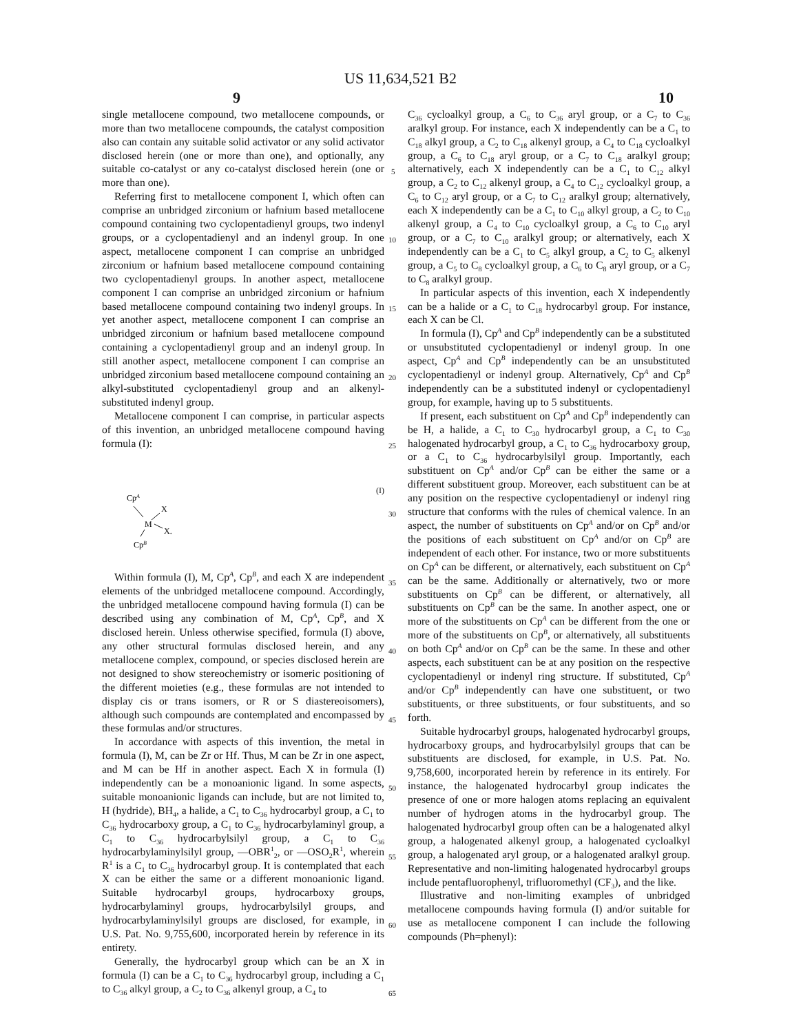US 11,634,521 B2
9 10
single metallocene compound, two metallocene compounds, or more than two metallocene compounds, the catalyst composition also can contain any suitable solid activator or any solid activator disclosed herein (one or more than one), and optionally, any suitable co-catalyst or any co-catalyst disclosed herein (one or more than one).
Referring first to metallocene component I, which often can comprise an unbridged zirconium or hafnium based metallocene compound containing two cyclopentadienyl groups, two indenyl groups, or a cyclopentadienyl and an indenyl group. In one aspect, metallocene component I can comprise an unbridged zirconium or hafnium based metallocene compound containing two cyclopentadienyl groups. In another aspect, metallocene component I can comprise an unbridged zirconium or hafnium based metallocene compound containing two indenyl groups. In yet another aspect, metallocene component I can comprise an unbridged zirconium or hafnium based metallocene compound containing a cyclopentadienyl group and an indenyl group. In still another aspect, metallocene component I can comprise an unbridged zirconium based metallocene compound containing an alkyl-substituted cyclopentadienyl group and an alkenyl-substituted indenyl group.
Metallocene component I can comprise, in particular aspects of this invention, an unbridged metallocene compound having formula (I):
(I)
CpA
X
M
X.
CpB
Within formula (I), M, Cp<sup>A</sup>, Cp<sup>B</sup>, and each X are independent elements of the unbridged metallocene compound. Accordingly, the unbridged metallocene compound having formula (I) can be described using any combination of M, Cp<sup>A</sup>, Cp<sup>B</sup>, and X disclosed herein. Unless otherwise specified, formula (I) above, any other structural formulas disclosed herein, and any metallocene complex, compound, or species disclosed herein are not designed to show stereochemistry or isomeric positioning of the different moieties (e.g., these formulas are not intended to display cis or trans isomers, or R or S diastereoisomers), although such compounds are contemplated and encompassed by these formulas and/or structures.
In accordance with aspects of this invention, the metal in formula (I), M, can be Zr or Hf. Thus, M can be Zr in one aspect, and M can be Hf in another aspect. Each X in formula (I) independently can be a monoanionic ligand. In some aspects, suitable monoanionic ligands can include, but are not limited to, H (hydride), BH<sub>4</sub>, a halide, a C<sub>1</sub> to C<sub>36</sub> hydrocarbyl group, a C<sub>1</sub> to C<sub>36</sub> hydrocarboxy group, a C<sub>1</sub> to C<sub>36</sub> hydrocarbylaminyl group, a C<sub>1</sub> to C<sub>36</sub> hydrocarbylsilyl group, a C<sub>1</sub> to C<sub>36</sub> hydrocarbylaminylsilyl group, —OBR<sup>1</sup><sub>2</sub>, or —OSO<sub>2</sub>R<sup>1</sup>, wherein R<sup>1</sup> is a C<sub>1</sub> to C<sub>36</sub> hydrocarbyl group. It is contemplated that each X can be either the same or a different monoanionic ligand. Suitable hydrocarbyl groups, hydrocarboxy groups, hydrocarbylaminyl groups, hydrocarbylsilyl groups, and hydrocarbylaminylsilyl groups are disclosed, for example, in U.S. Pat. No. 9,755,600, incorporated herein by reference in its entirety.
Generally, the hydrocarbyl group which can be an X in formula (I) can be a C<sub>1</sub> to C<sub>36</sub> hydrocarbyl group, including a C<sub>1</sub> to C<sub>36</sub> alkyl group, a C<sub>2</sub> to C<sub>36</sub> alkenyl group, a C<sub>4</sub> to
5
10
15
20
25
30
35
40
45
50
55
60
65
C<sub>36</sub> cycloalkyl group, a C<sub>6</sub> to C<sub>36</sub> aryl group, or a C<sub>7</sub> to C<sub>36</sub> aralkyl group. For instance, each X independently can be a C<sub>1</sub> to C<sub>18</sub> alkyl group, a C<sub>2</sub> to C<sub>18</sub> alkenyl group, a C<sub>4</sub> to C<sub>18</sub> cycloalkyl group, a C<sub>6</sub> to C<sub>18</sub> aryl group, or a C<sub>7</sub> to C<sub>18</sub> aralkyl group; alternatively, each X independently can be a C<sub>1</sub> to C<sub>12</sub> alkyl group, a C<sub>2</sub> to C<sub>12</sub> alkenyl group, a C<sub>4</sub> to C<sub>12</sub> cycloalkyl group, a C<sub>6</sub> to C<sub>12</sub> aryl group, or a C<sub>7</sub> to C<sub>12</sub> aralkyl group; alternatively, each X independently can be a C<sub>1</sub> to C<sub>10</sub> alkyl group, a C<sub>2</sub> to C<sub>10</sub> alkenyl group, a C<sub>4</sub> to C<sub>10</sub> cycloalkyl group, a C<sub>6</sub> to C<sub>10</sub> aryl group, or a C<sub>7</sub> to C<sub>10</sub> aralkyl group; or alternatively, each X independently can be a C<sub>1</sub> to C<sub>5</sub> alkyl group, a C<sub>2</sub> to C<sub>5</sub> alkenyl group, a C<sub>5</sub> to C<sub>8</sub> cycloalkyl group, a C<sub>6</sub> to C<sub>8</sub> aryl group, or a C<sub>7</sub> to C<sub>8</sub> aralkyl group.
In particular aspects of this invention, each X independently can be a halide or a C<sub>1</sub> to C<sub>18</sub> hydrocarbyl group. For instance, each X can be Cl.
In formula (I), Cp<sup>A</sup> and Cp<sup>B</sup> independently can be a substituted or unsubstituted cyclopentadienyl or indenyl group. In one aspect, Cp<sup>A</sup> and Cp<sup>B</sup> independently can be an unsubstituted cyclopentadienyl or indenyl group. Alternatively, Cp<sup>A</sup> and Cp<sup>B</sup> independently can be a substituted indenyl or cyclopentadienyl group, for example, having up to 5 substituents.
If present, each substituent on Cp<sup>A</sup> and Cp<sup>B</sup> independently can be H, a halide, a C<sub>1</sub> to C<sub>30</sub> hydrocarbyl group, a C<sub>1</sub> to C<sub>30</sub> halogenated hydrocarbyl group, a C<sub>1</sub> to C<sub>36</sub> hydrocarboxy group, or a C<sub>1</sub> to C<sub>36</sub> hydrocarbylsilyl group. Importantly, each substituent on Cp<sup>A</sup> and/or Cp<sup>B</sup> can be either the same or a different substituent group. Moreover, each substituent can be at any position on the respective cyclopentadienyl or indenyl ring structure that conforms with the rules of chemical valence. In an aspect, the number of substituents on Cp<sup>A</sup> and/or on Cp<sup>B</sup> and/or the positions of each substituent on Cp<sup>A</sup> and/or on Cp<sup>B</sup> are independent of each other. For instance, two or more substituents on Cp<sup>A</sup> can be different, or alternatively, each substituent on Cp<sup>A</sup> can be the same. Additionally or alternatively, two or more substituents on Cp<sup>B</sup> can be different, or alternatively, all substituents on Cp<sup>B</sup> can be the same. In another aspect, one or more of the substituents on Cp<sup>A</sup> can be different from the one or more of the substituents on Cp<sup>B</sup>, or alternatively, all substituents on both Cp<sup>A</sup> and/or on Cp<sup>B</sup> can be the same. In these and other aspects, each substituent can be at any position on the respective cyclopentadienyl or indenyl ring structure. If substituted, Cp<sup>A</sup> and/or Cp<sup>B</sup> independently can have one substituent, or two substituents, or three substituents, or four substituents, and so forth.
Suitable hydrocarbyl groups, halogenated hydrocarbyl groups, hydrocarboxy groups, and hydrocarbylsilyl groups that can be substituents are disclosed, for example, in U.S. Pat. No. 9,758,600, incorporated herein by reference in its entirely. For instance, the halogenated hydrocarbyl group indicates the presence of one or more halogen atoms replacing an equivalent number of hydrogen atoms in the hydrocarbyl group. The halogenated hydrocarbyl group often can be a halogenated alkyl group, a halogenated alkenyl group, a halogenated cycloalkyl group, a halogenated aryl group, or a halogenated aralkyl group. Representative and non-limiting halogenated hydrocarbyl groups include pentafluorophenyl, trifluoromethyl (CF<sub>3</sub>), and the like.
Illustrative and non-limiting examples of unbridged metallocene compounds having formula (I) and/or suitable for use as metallocene component I can include the following compounds (Ph=phenyl):